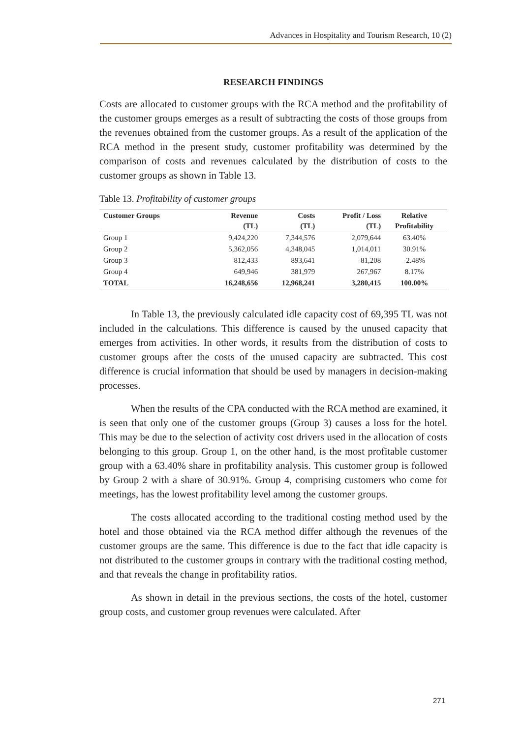Advances in Hospitality and Tourism Research, 10 (2)
RESEARCH FINDINGS
Costs are allocated to customer groups with the RCA method and the profitability of the customer groups emerges as a result of subtracting the costs of those groups from the revenues obtained from the customer groups. As a result of the application of the RCA method in the present study, customer profitability was determined by the comparison of costs and revenues calculated by the distribution of costs to the customer groups as shown in Table 13.
Table 13. Profitability of customer groups
| Customer Groups | Revenue (TL) | Costs (TL) | Profit / Loss (TL) | Relative Profitability |
| --- | --- | --- | --- | --- |
| Group 1 | 9,424,220 | 7,344,576 | 2,079,644 | 63.40% |
| Group 2 | 5,362,056 | 4,348,045 | 1,014,011 | 30.91% |
| Group 3 | 812,433 | 893,641 | -81,208 | -2.48% |
| Group 4 | 649,946 | 381,979 | 267,967 | 8.17% |
| TOTAL | 16,248,656 | 12,968,241 | 3,280,415 | 100.00% |
In Table 13, the previously calculated idle capacity cost of 69,395 TL was not included in the calculations. This difference is caused by the unused capacity that emerges from activities. In other words, it results from the distribution of costs to customer groups after the costs of the unused capacity are subtracted. This cost difference is crucial information that should be used by managers in decision-making processes.
When the results of the CPA conducted with the RCA method are examined, it is seen that only one of the customer groups (Group 3) causes a loss for the hotel. This may be due to the selection of activity cost drivers used in the allocation of costs belonging to this group. Group 1, on the other hand, is the most profitable customer group with a 63.40% share in profitability analysis. This customer group is followed by Group 2 with a share of 30.91%. Group 4, comprising customers who come for meetings, has the lowest profitability level among the customer groups.
The costs allocated according to the traditional costing method used by the hotel and those obtained via the RCA method differ although the revenues of the customer groups are the same. This difference is due to the fact that idle capacity is not distributed to the customer groups in contrary with the traditional costing method, and that reveals the change in profitability ratios.
As shown in detail in the previous sections, the costs of the hotel, customer group costs, and customer group revenues were calculated. After
271